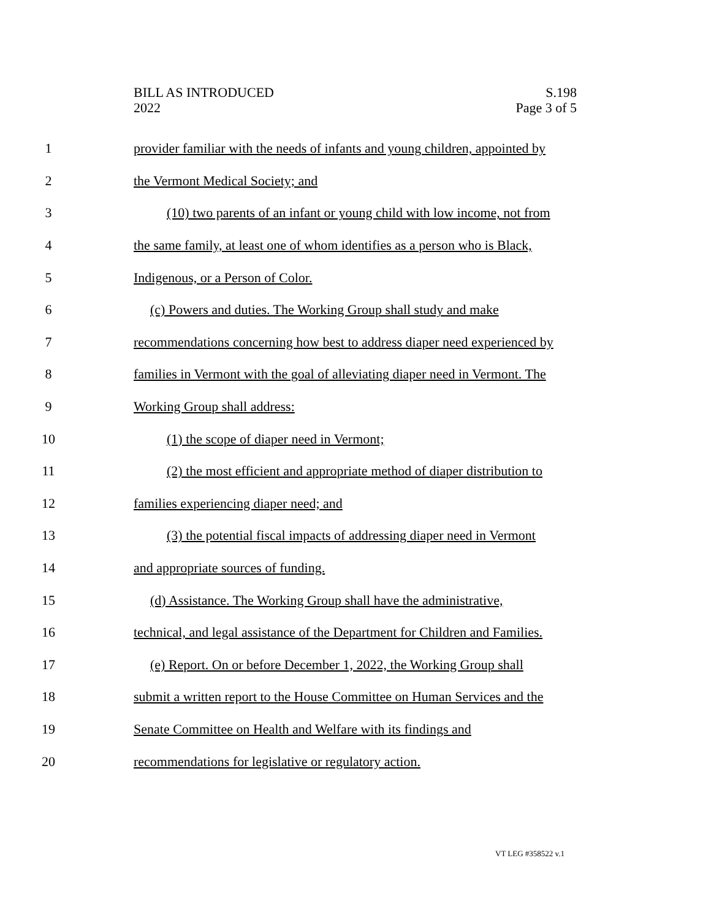BILL AS INTRODUCED
2022
S.198
Page 3 of 5
1 provider familiar with the needs of infants and young children, appointed by
2 the Vermont Medical Society; and
3 (10) two parents of an infant or young child with low income, not from
4 the same family, at least one of whom identifies as a person who is Black,
5 Indigenous, or a Person of Color.
6 (c) Powers and duties. The Working Group shall study and make
7 recommendations concerning how best to address diaper need experienced by
8 families in Vermont with the goal of alleviating diaper need in Vermont. The
9 Working Group shall address:
10 (1) the scope of diaper need in Vermont;
11 (2) the most efficient and appropriate method of diaper distribution to
12 families experiencing diaper need; and
13 (3) the potential fiscal impacts of addressing diaper need in Vermont
14 and appropriate sources of funding.
15 (d) Assistance. The Working Group shall have the administrative,
16 technical, and legal assistance of the Department for Children and Families.
17 (e) Report. On or before December 1, 2022, the Working Group shall
18 submit a written report to the House Committee on Human Services and the
19 Senate Committee on Health and Welfare with its findings and
20 recommendations for legislative or regulatory action.
VT LEG #358522 v.1